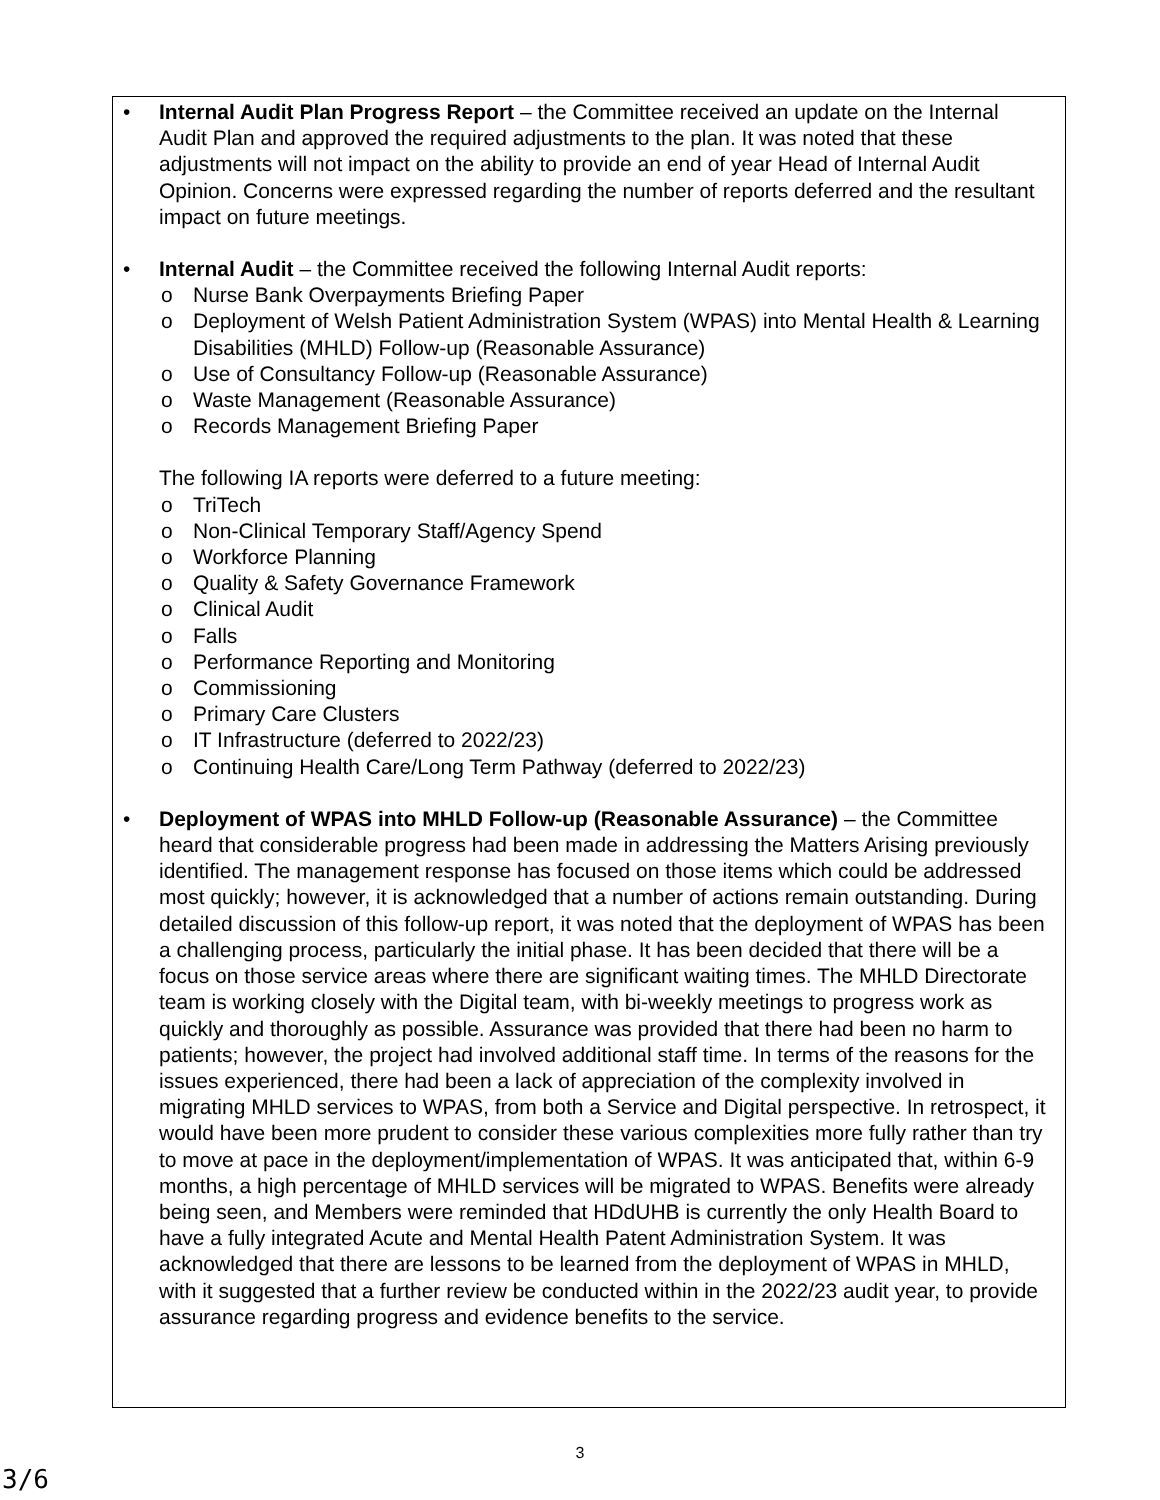• Internal Audit Plan Progress Report – the Committee received an update on the Internal Audit Plan and approved the required adjustments to the plan. It was noted that these adjustments will not impact on the ability to provide an end of year Head of Internal Audit Opinion. Concerns were expressed regarding the number of reports deferred and the resultant impact on future meetings.
• Internal Audit – the Committee received the following Internal Audit reports:
o Nurse Bank Overpayments Briefing Paper
o Deployment of Welsh Patient Administration System (WPAS) into Mental Health & Learning Disabilities (MHLD) Follow-up (Reasonable Assurance)
o Use of Consultancy Follow-up (Reasonable Assurance)
o Waste Management (Reasonable Assurance)
o Records Management Briefing Paper
The following IA reports were deferred to a future meeting:
o TriTech
o Non-Clinical Temporary Staff/Agency Spend
o Workforce Planning
o Quality & Safety Governance Framework
o Clinical Audit
o Falls
o Performance Reporting and Monitoring
o Commissioning
o Primary Care Clusters
o IT Infrastructure (deferred to 2022/23)
o Continuing Health Care/Long Term Pathway (deferred to 2022/23)
• Deployment of WPAS into MHLD Follow-up (Reasonable Assurance) – the Committee heard that considerable progress had been made in addressing the Matters Arising previously identified. The management response has focused on those items which could be addressed most quickly; however, it is acknowledged that a number of actions remain outstanding. During detailed discussion of this follow-up report, it was noted that the deployment of WPAS has been a challenging process, particularly the initial phase. It has been decided that there will be a focus on those service areas where there are significant waiting times. The MHLD Directorate team is working closely with the Digital team, with bi-weekly meetings to progress work as quickly and thoroughly as possible. Assurance was provided that there had been no harm to patients; however, the project had involved additional staff time. In terms of the reasons for the issues experienced, there had been a lack of appreciation of the complexity involved in migrating MHLD services to WPAS, from both a Service and Digital perspective. In retrospect, it would have been more prudent to consider these various complexities more fully rather than try to move at pace in the deployment/implementation of WPAS. It was anticipated that, within 6-9 months, a high percentage of MHLD services will be migrated to WPAS. Benefits were already being seen, and Members were reminded that HDdUHB is currently the only Health Board to have a fully integrated Acute and Mental Health Patent Administration System. It was acknowledged that there are lessons to be learned from the deployment of WPAS in MHLD, with it suggested that a further review be conducted within in the 2022/23 audit year, to provide assurance regarding progress and evidence benefits to the service.
3
3/6